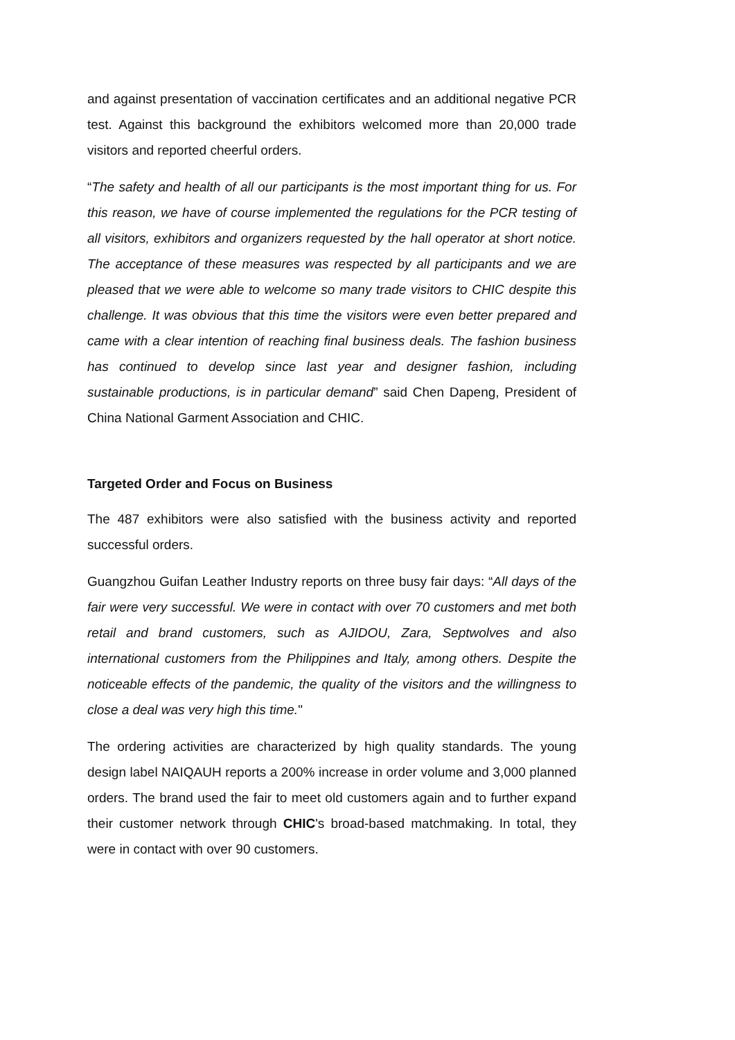and against presentation of vaccination certificates and an additional negative PCR test. Against this background the exhibitors welcomed more than 20,000 trade visitors and reported cheerful orders.
“The safety and health of all our participants is the most important thing for us. For this reason, we have of course implemented the regulations for the PCR testing of all visitors, exhibitors and organizers requested by the hall operator at short notice. The acceptance of these measures was respected by all participants and we are pleased that we were able to welcome so many trade visitors to CHIC despite this challenge. It was obvious that this time the visitors were even better prepared and came with a clear intention of reaching final business deals. The fashion business has continued to develop since last year and designer fashion, including sustainable productions, is in particular demand” said Chen Dapeng, President of China National Garment Association and CHIC.
Targeted Order and Focus on Business
The 487 exhibitors were also satisfied with the business activity and reported successful orders.
Guangzhou Guifan Leather Industry reports on three busy fair days: “All days of the fair were very successful. We were in contact with over 70 customers and met both retail and brand customers, such as AJIDOU, Zara, Septwolves and also international customers from the Philippines and Italy, among others. Despite the noticeable effects of the pandemic, the quality of the visitors and the willingness to close a deal was very high this time."
The ordering activities are characterized by high quality standards. The young design label NAIQAUH reports a 200% increase in order volume and 3,000 planned orders. The brand used the fair to meet old customers again and to further expand their customer network through CHIC's broad-based matchmaking. In total, they were in contact with over 90 customers.